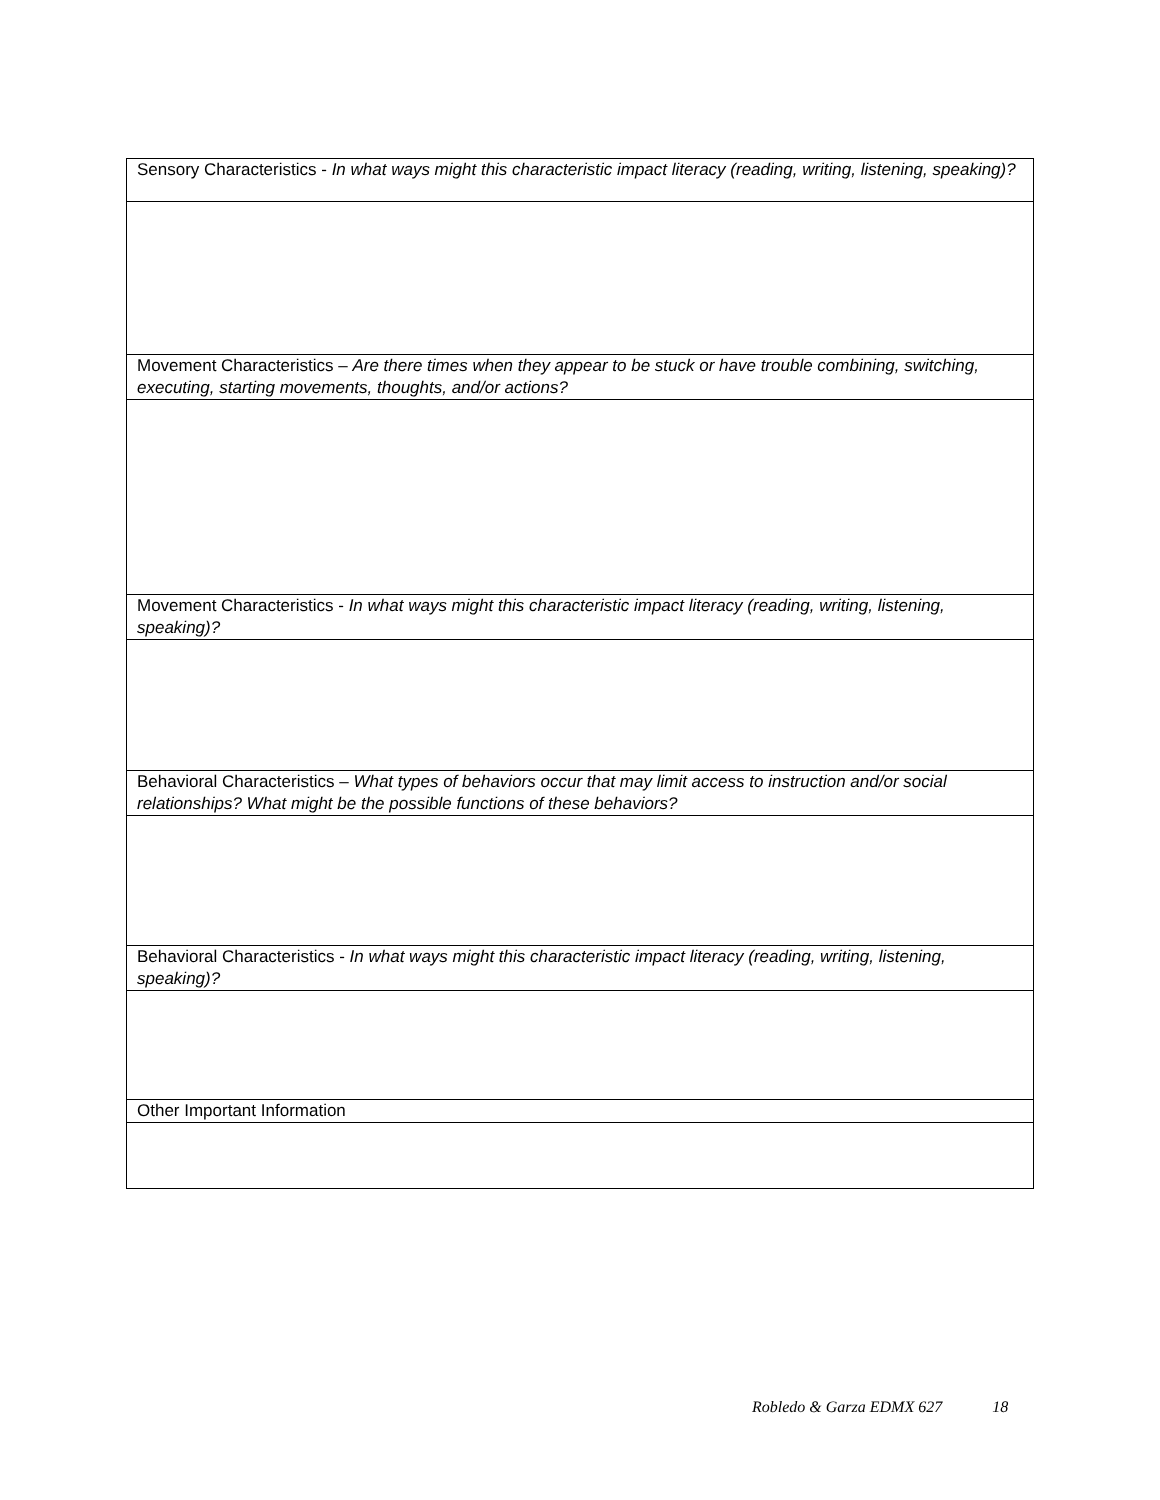| Sensory Characteristics - In what ways might this characteristic impact literacy (reading, writing, listening, speaking)? |
| Movement Characteristics – Are there times when they appear to be stuck or have trouble combining, switching, executing, starting movements, thoughts, and/or actions? |
| Movement Characteristics - In what ways might this characteristic impact literacy (reading, writing, listening, speaking)? |
| Behavioral Characteristics – What types of behaviors occur that may limit access to instruction and/or social relationships? What might be the possible functions of these behaviors? |
| Behavioral Characteristics - In what ways might this characteristic impact literacy (reading, writing, listening, speaking)? |
| Other Important Information |
Robledo & Garza EDMX 627 18